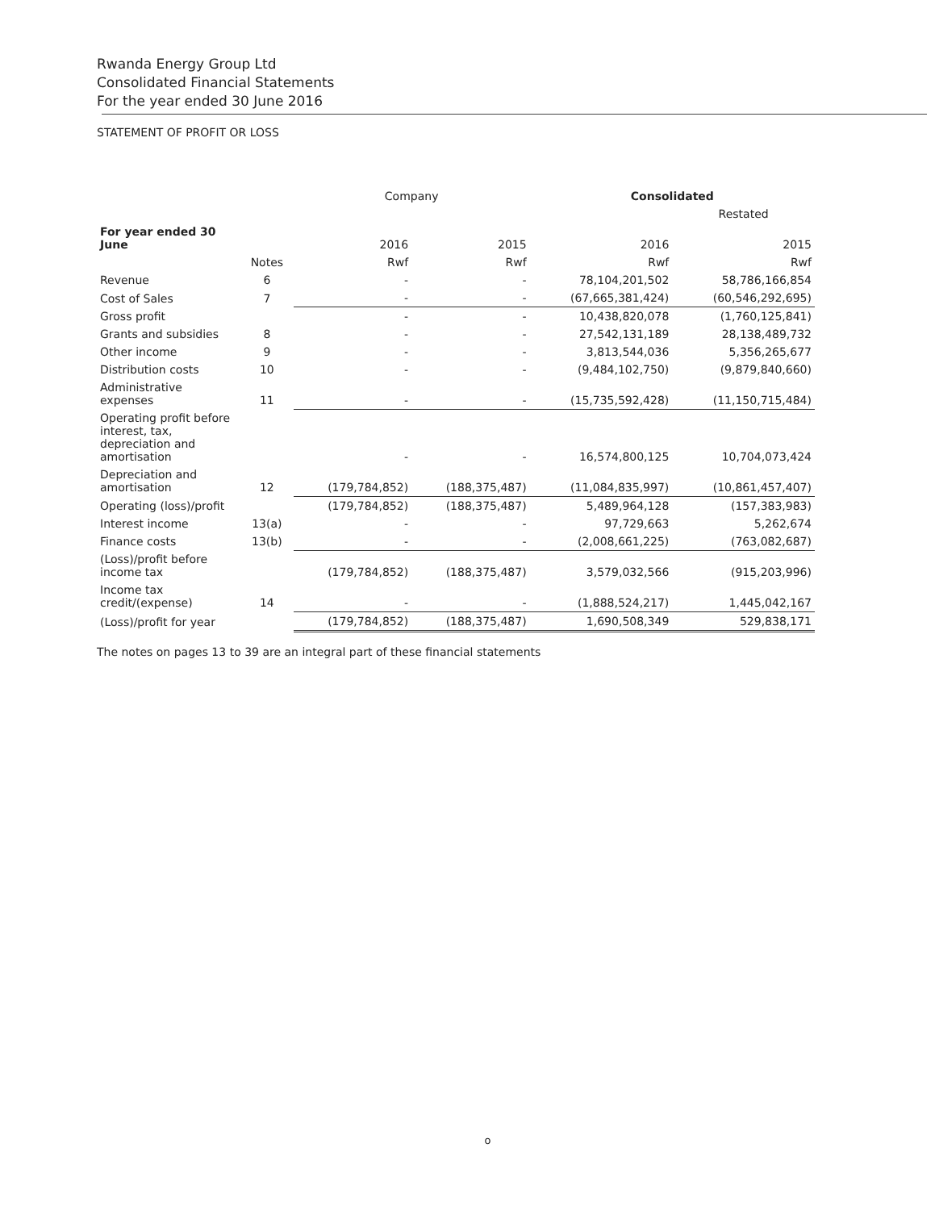Rwanda Energy Group Ltd
Consolidated Financial Statements
For the year ended 30 June 2016
STATEMENT OF PROFIT OR LOSS
| | | Company | | Consolidated | |
| --- | --- | --- | --- | --- | --- |
| | | | | | Restated |
| For year ended 30 June | | 2016 | 2015 | 2016 | 2015 |
| | Notes | Rwf | Rwf | Rwf | Rwf |
| Revenue | 6 | - | - | 78,104,201,502 | 58,786,166,854 |
| Cost of Sales | 7 | - | - | (67,665,381,424) | (60,546,292,695) |
| Gross profit | | - | - | 10,438,820,078 | (1,760,125,841) |
| Grants and subsidies | 8 | - | - | 27,542,131,189 | 28,138,489,732 |
| Other income | 9 | - | - | 3,813,544,036 | 5,356,265,677 |
| Distribution costs | 10 | - | - | (9,484,102,750) | (9,879,840,660) |
| Administrative expenses | 11 | - | - | (15,735,592,428) | (11,150,715,484) |
| Operating profit before interest, tax, depreciation and amortisation | | - | - | 16,574,800,125 | 10,704,073,424 |
| Depreciation and amortisation | 12 | (179,784,852) | (188,375,487) | (11,084,835,997) | (10,861,457,407) |
| Operating (loss)/profit | | (179,784,852) | (188,375,487) | 5,489,964,128 | (157,383,983) |
| Interest income | 13(a) | - | - | 97,729,663 | 5,262,674 |
| Finance costs | 13(b) | - | - | (2,008,661,225) | (763,082,687) |
| (Loss)/profit before income tax | | (179,784,852) | (188,375,487) | 3,579,032,566 | (915,203,996) |
| Income tax credit/(expense) | 14 | - | - | (1,888,524,217) | 1,445,042,167 |
| (Loss)/profit for year | | (179,784,852) | (188,375,487) | 1,690,508,349 | 529,838,171 |
The notes on pages 13 to 39 are an integral part of these financial statements
o